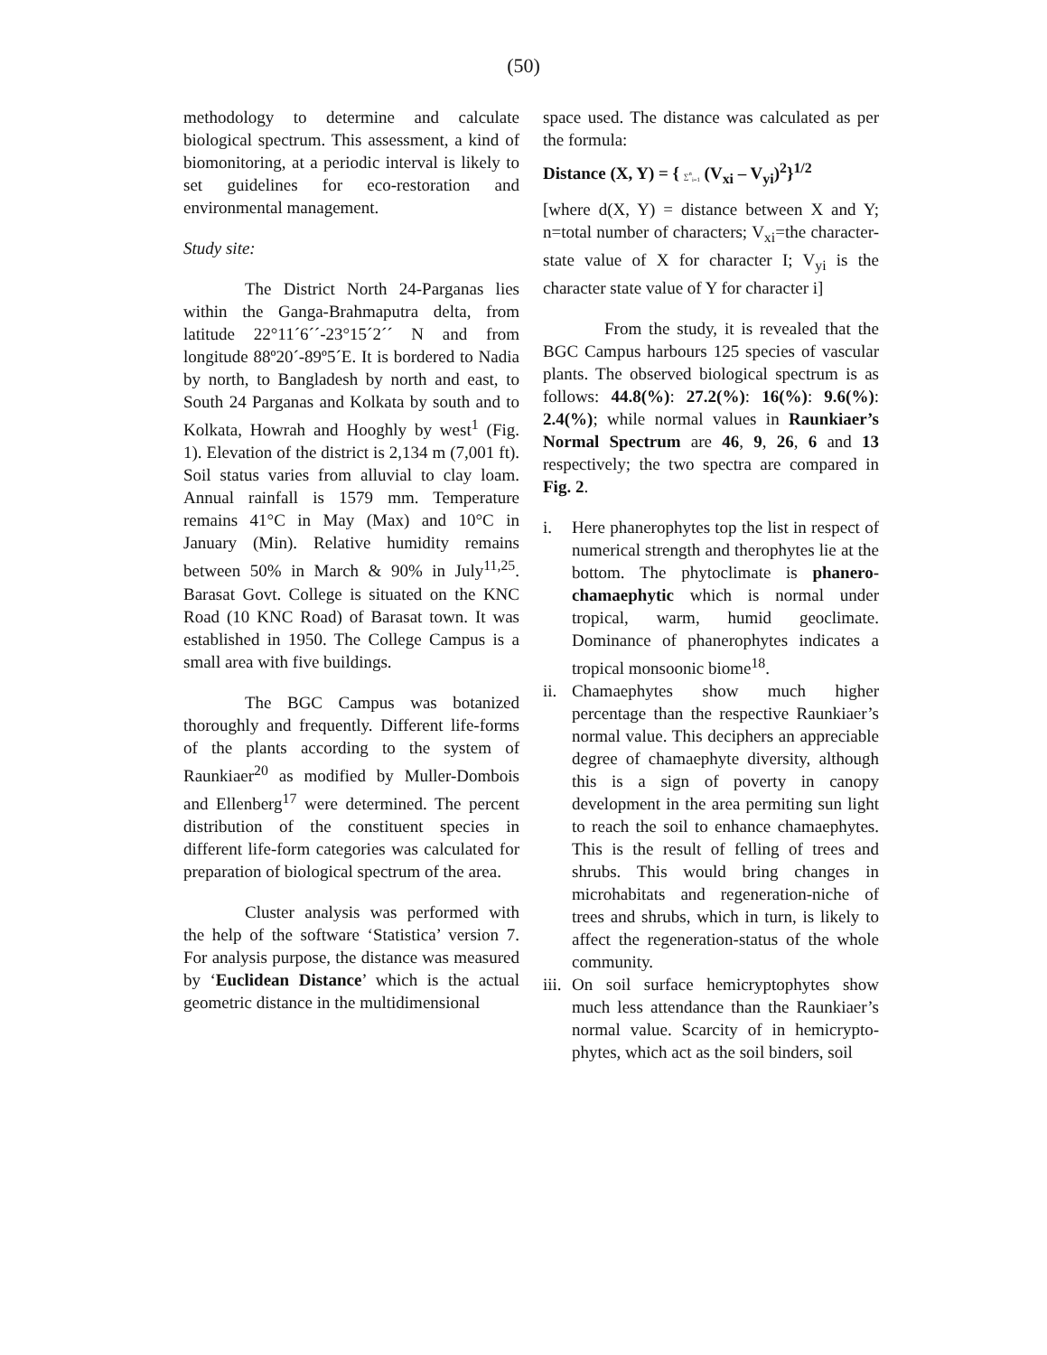(50)
methodology to determine and calculate biological spectrum. This assessment, a kind of biomonitoring, at a periodic interval is likely to set guidelines for eco-restoration and environmental management.
Study site:
The District North 24-Parganas lies within the Ganga-Brahmaputra delta, from latitude 22°11´6´´-23°15´2´´ N and from longitude 88º20´-89º5´E. It is bordered to Nadia by north, to Bangladesh by north and east, to South 24 Parganas and Kolkata by south and to Kolkata, Howrah and Hooghly by west<sup>1</sup> (Fig. 1). Elevation of the district is 2,134 m (7,001 ft). Soil status varies from alluvial to clay loam. Annual rainfall is 1579 mm. Temperature remains 41°C in May (Max) and 10°C in January (Min). Relative humidity remains between 50% in March & 90% in July<sup>11,25</sup>. Barasat Govt. College is situated on the KNC Road (10 KNC Road) of Barasat town. It was established in 1950. The College Campus is a small area with five buildings.
The BGC Campus was botanized thoroughly and frequently. Different life-forms of the plants according to the system of Raunkiaer<sup>20</sup> as modified by Muller-Dombois and Ellenberg<sup>17</sup> were determined. The percent distribution of the constituent species in different life-form categories was calculated for preparation of biological spectrum of the area.
Cluster analysis was performed with the help of the software ‘Statistica’ version 7. For analysis purpose, the distance was measured by ‘Euclidean Distance’ which is the actual geometric distance in the multidimensional
space used. The distance was calculated as per the formula:
Distance (X, Y) = { ∑<sup>n</sup><sub>i=1</sub> (V<sub>xi</sub> – V<sub>yi</sub>)<sup>2</sup>}<sup>1/2</sup>
[where d(X, Y) = distance between X and Y; n=total number of characters; V<sub>xi</sub>=the character-state value of X for character I; V<sub>yi</sub> is the character state value of Y for character i]
From the study, it is revealed that the BGC Campus harbours 125 species of vascular plants. The observed biological spectrum is as follows: 44.8(%): 27.2(%): 16(%): 9.6(%): 2.4(%); while normal values in Raunkiaer’s Normal Spectrum are 46, 9, 26, 6 and 13 respectively; the two spectra are compared in Fig. 2.
i. Here phanerophytes top the list in respect of numerical strength and therophytes lie at the bottom. The phytoclimate is phanero-chamaephytic which is normal under tropical, warm, humid geoclimate. Dominance of phanerophytes indicates a tropical monsoonic biome<sup>18</sup>.
ii. Chamaephytes show much higher percentage than the respective Raunkiaer’s normal value. This deciphers an appreciable degree of chamaephyte diversity, although this is a sign of poverty in canopy development in the area permiting sun light to reach the soil to enhance chamaephytes. This is the result of felling of trees and shrubs. This would bring changes in microhabitats and regeneration-niche of trees and shrubs, which in turn, is likely to affect the regeneration-status of the whole community.
iii. On soil surface hemicryptophytes show much less attendance than the Raunkiaer’s normal value. Scarcity of in hemicrypto-phytes, which act as the soil binders, soil